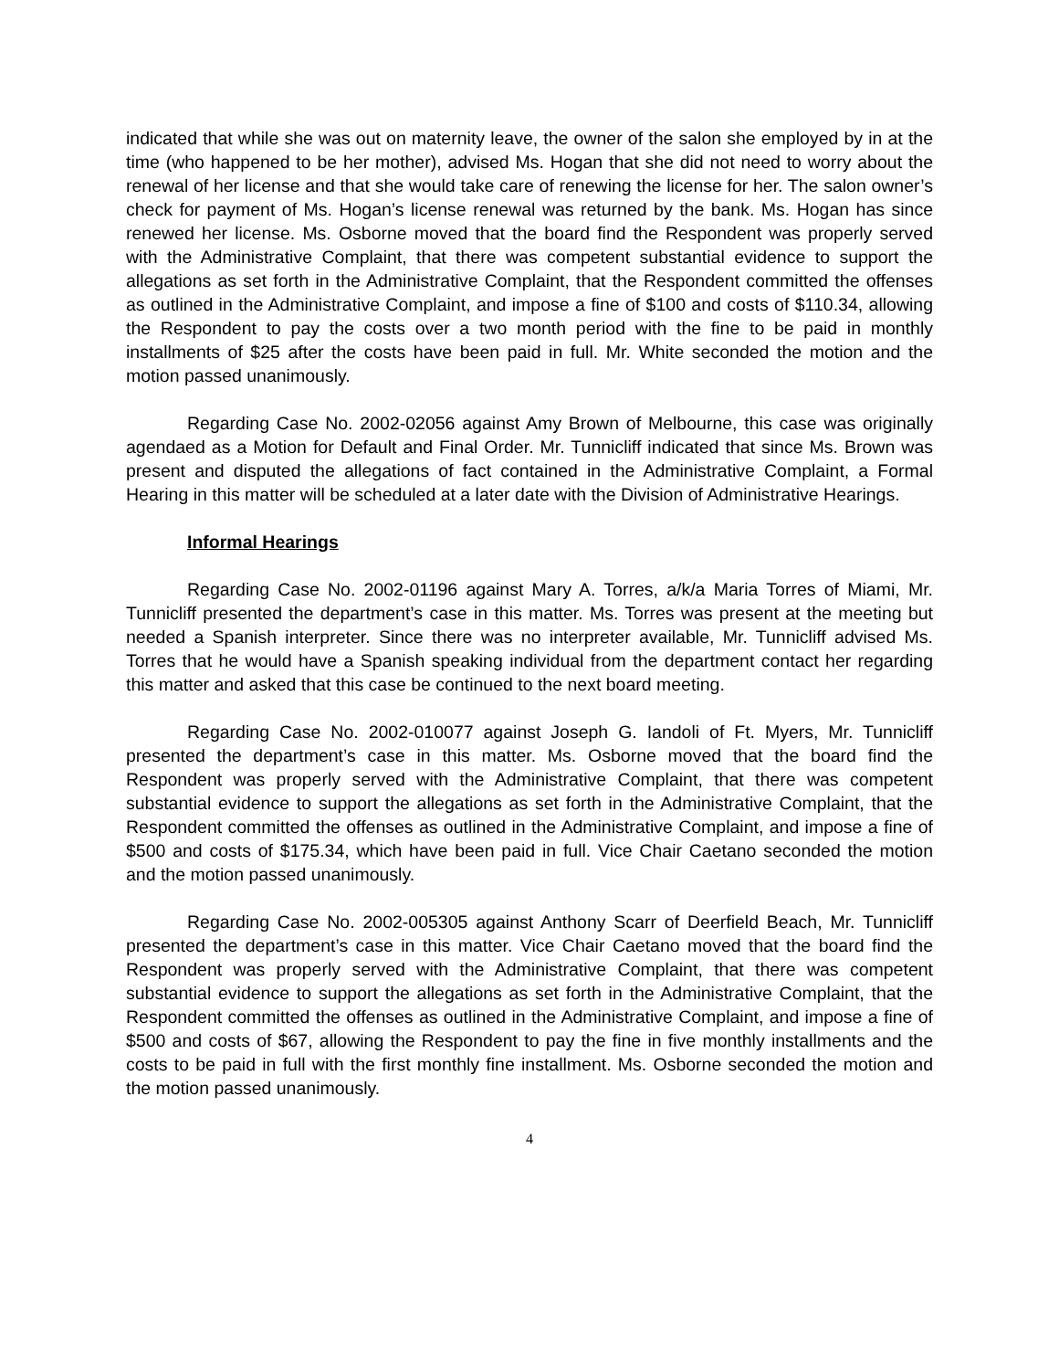indicated that while she was out on maternity leave, the owner of the salon she employed by in at the time (who happened to be her mother), advised Ms. Hogan that she did not need to worry about the renewal of her license and that she would take care of renewing the license for her. The salon owner’s check for payment of Ms. Hogan’s license renewal was returned by the bank. Ms. Hogan has since renewed her license. Ms. Osborne moved that the board find the Respondent was properly served with the Administrative Complaint, that there was competent substantial evidence to support the allegations as set forth in the Administrative Complaint, that the Respondent committed the offenses as outlined in the Administrative Complaint, and impose a fine of $100 and costs of $110.34, allowing the Respondent to pay the costs over a two month period with the fine to be paid in monthly installments of $25 after the costs have been paid in full. Mr. White seconded the motion and the motion passed unanimously.
Regarding Case No. 2002-02056 against Amy Brown of Melbourne, this case was originally agendaed as a Motion for Default and Final Order. Mr. Tunnicliff indicated that since Ms. Brown was present and disputed the allegations of fact contained in the Administrative Complaint, a Formal Hearing in this matter will be scheduled at a later date with the Division of Administrative Hearings.
Informal Hearings
Regarding Case No. 2002-01196 against Mary A. Torres, a/k/a Maria Torres of Miami, Mr. Tunnicliff presented the department’s case in this matter. Ms. Torres was present at the meeting but needed a Spanish interpreter. Since there was no interpreter available, Mr. Tunnicliff advised Ms. Torres that he would have a Spanish speaking individual from the department contact her regarding this matter and asked that this case be continued to the next board meeting.
Regarding Case No. 2002-010077 against Joseph G. Iandoli of Ft. Myers, Mr. Tunnicliff presented the department’s case in this matter. Ms. Osborne moved that the board find the Respondent was properly served with the Administrative Complaint, that there was competent substantial evidence to support the allegations as set forth in the Administrative Complaint, that the Respondent committed the offenses as outlined in the Administrative Complaint, and impose a fine of $500 and costs of $175.34, which have been paid in full. Vice Chair Caetano seconded the motion and the motion passed unanimously.
Regarding Case No. 2002-005305 against Anthony Scarr of Deerfield Beach, Mr. Tunnicliff presented the department’s case in this matter. Vice Chair Caetano moved that the board find the Respondent was properly served with the Administrative Complaint, that there was competent substantial evidence to support the allegations as set forth in the Administrative Complaint, that the Respondent committed the offenses as outlined in the Administrative Complaint, and impose a fine of $500 and costs of $67, allowing the Respondent to pay the fine in five monthly installments and the costs to be paid in full with the first monthly fine installment. Ms. Osborne seconded the motion and the motion passed unanimously.
4